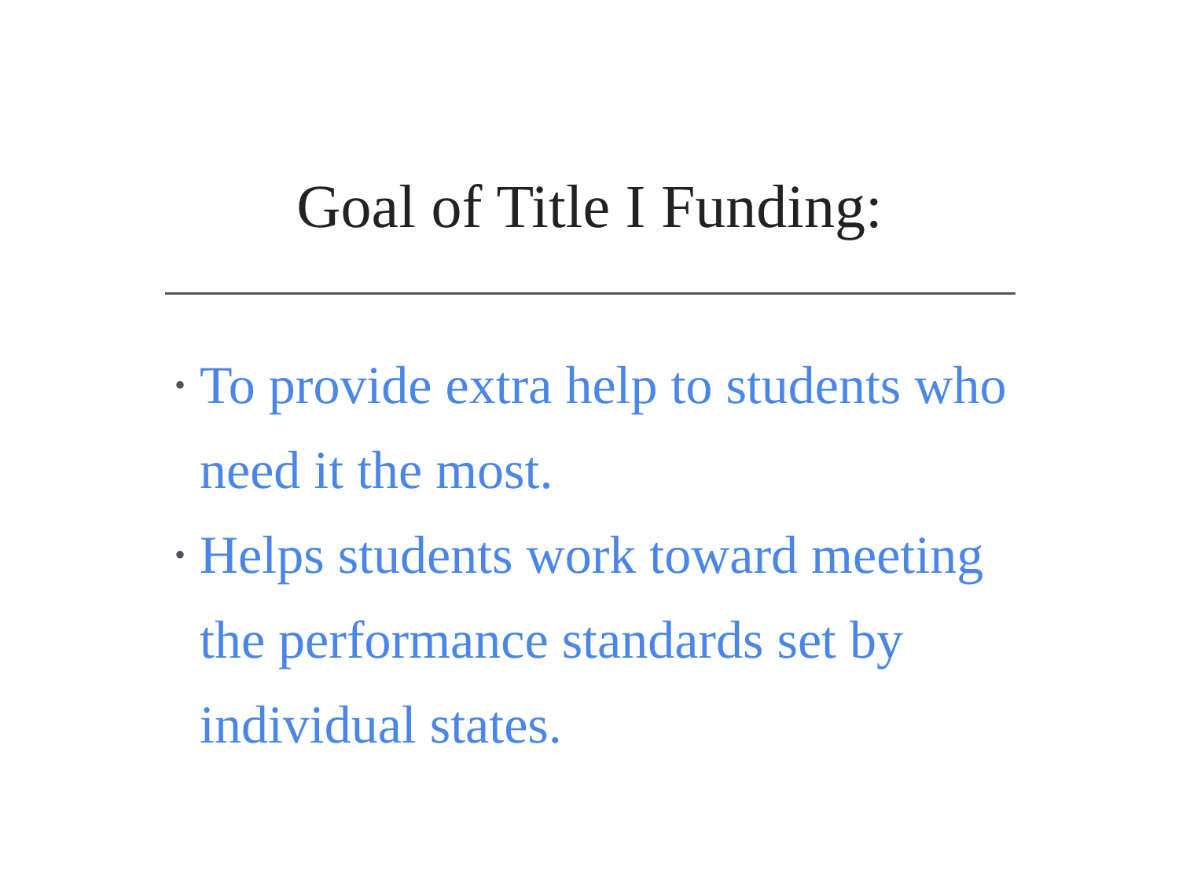Goal of Title I Funding:
• To provide extra help to students who need it the most.
• Helps students work toward meeting the performance standards set by individual states.